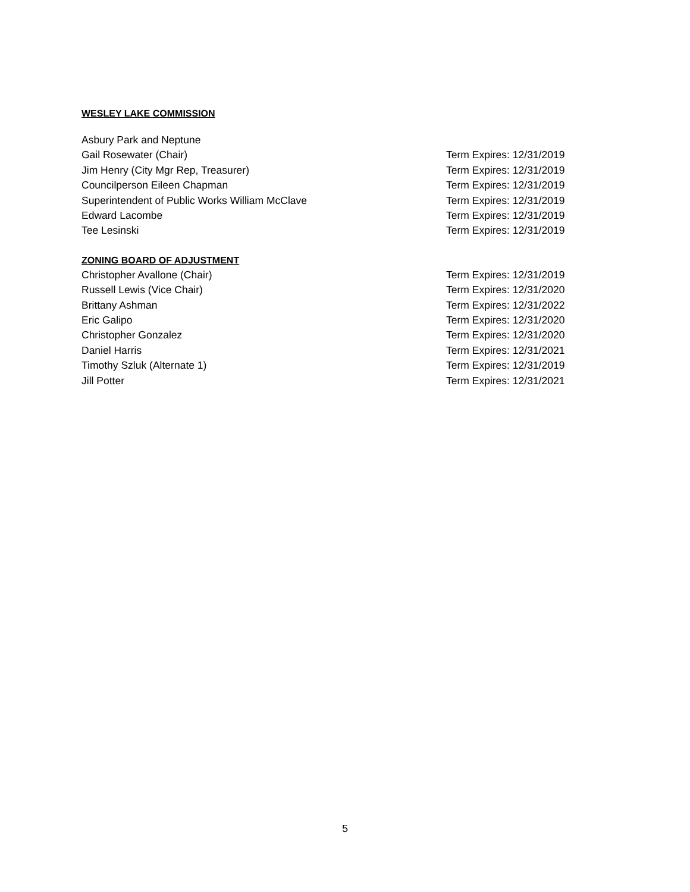WESLEY LAKE COMMISSION
Asbury Park and Neptune
Gail Rosewater (Chair) Term Expires: 12/31/2019
Jim Henry (City Mgr Rep, Treasurer) Term Expires: 12/31/2019
Councilperson Eileen Chapman Term Expires: 12/31/2019
Superintendent of Public Works William McClave Term Expires: 12/31/2019
Edward Lacombe Term Expires: 12/31/2019
Tee Lesinski Term Expires: 12/31/2019
ZONING BOARD OF ADJUSTMENT
Christopher Avallone (Chair) Term Expires: 12/31/2019
Russell Lewis (Vice Chair) Term Expires: 12/31/2020
Brittany Ashman Term Expires: 12/31/2022
Eric Galipo Term Expires: 12/31/2020
Christopher Gonzalez Term Expires: 12/31/2020
Daniel Harris Term Expires: 12/31/2021
Timothy Szluk (Alternate 1) Term Expires: 12/31/2019
Jill Potter Term Expires: 12/31/2021
5